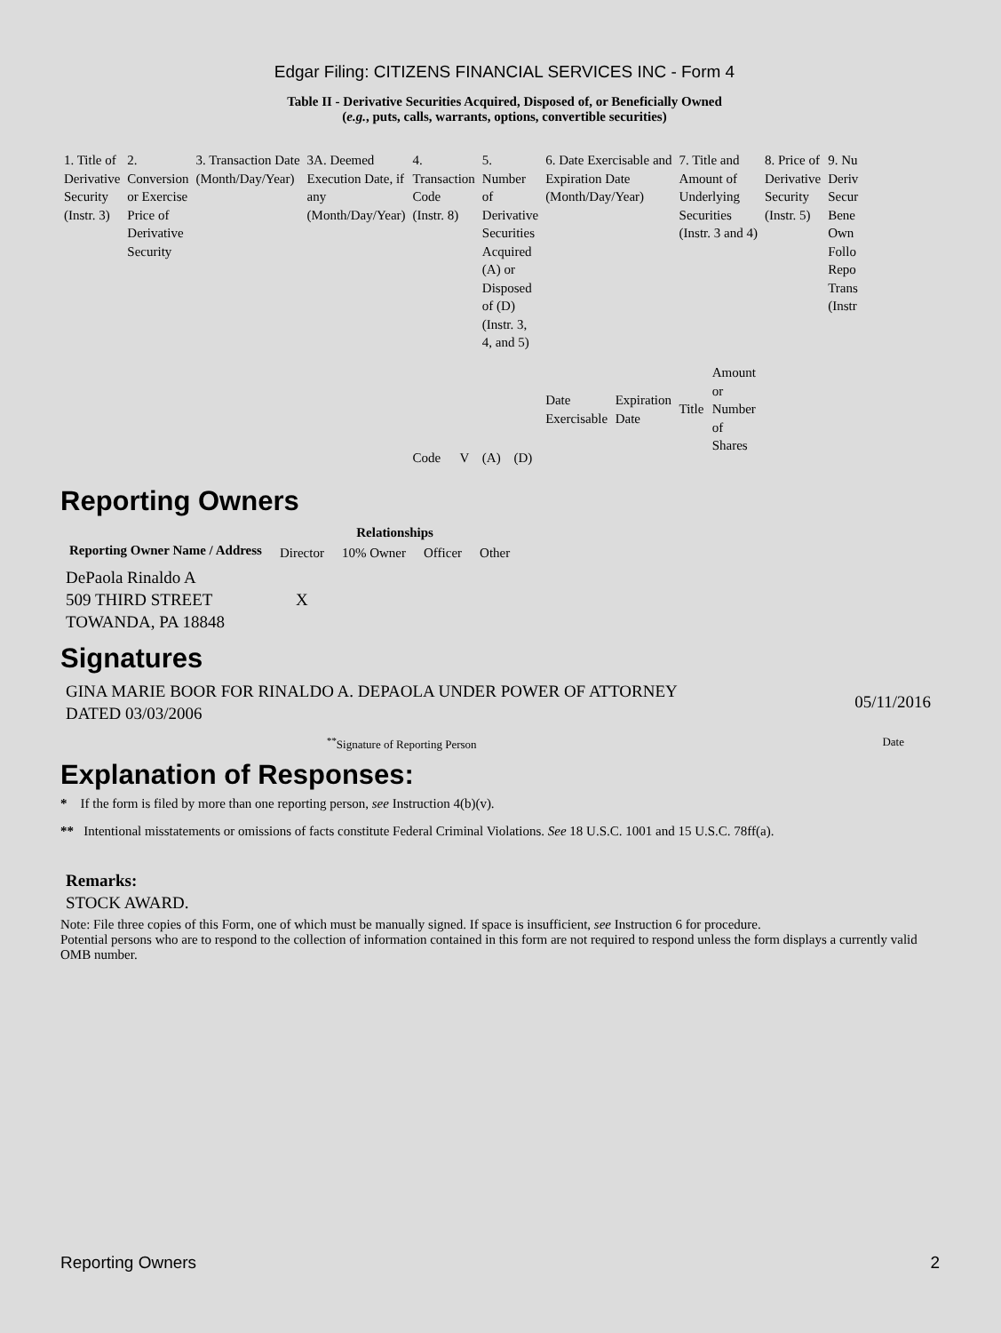Edgar Filing: CITIZENS FINANCIAL SERVICES INC - Form 4
Table II - Derivative Securities Acquired, Disposed of, or Beneficially Owned
(e.g., puts, calls, warrants, options, convertible securities)
| 1. Title of Derivative Security (Instr. 3) | 2. Conversion or Exercise Price of Derivative Security | 3. Transaction Date (Month/Day/Year) | 3A. Deemed Execution Date, if any (Month/Day/Year) | 4. Transaction Code (Instr. 8) | | 5. Number of Derivative Securities Acquired (A) or Disposed of (D) (Instr. 3, 4, and 5) | | 6. Date Exercisable and Expiration Date (Month/Day/Year) | | 7. Title and Amount of Underlying Securities (Instr. 3 and 4) | | 8. Price of Derivative Security (Instr. 5) | 9. Nu Deriv Secur Bene Own Follo Repo Trans (Instr |
| | | | | Code | V | (A) | (D) | Date Exercisable | Expiration Date | Title | Amount or Number of Shares | | |
Reporting Owners
| Reporting Owner Name / Address | Relationships | | | |
| --- | --- | --- | --- | --- |
| | Director | 10% Owner | Officer | Other |
| DePaola Rinaldo A 509 THIRD STREET TOWANDA, PA 18848 | X | | | |
Signatures
GINA MARIE BOOR FOR RINALDO A. DEPAOLA UNDER POWER OF ATTORNEY
DATED 03/03/2006
05/11/2016
<sup>**</sup> Signature of Reporting Person Date
Explanation of Responses:
* If the form is filed by more than one reporting person, see Instruction 4(b)(v).
** Intentional misstatements or omissions of facts constitute Federal Criminal Violations. See 18 U.S.C. 1001 and 15 U.S.C. 78ff(a).
Remarks:
STOCK AWARD.
Note: File three copies of this Form, one of which must be manually signed. If space is insufficient, see Instruction 6 for procedure.
Potential persons who are to respond to the collection of information contained in this form are not required to respond unless the form displays a currently valid OMB number.
Reporting Owners 2